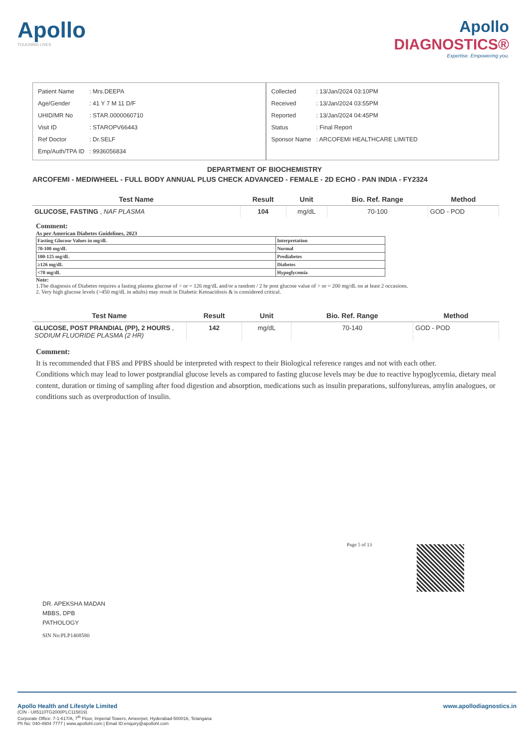Apollo
TOUCHING LIVES
Apollo
DIAGNOSTICS®
Expertise. Empowering you.
| Patient Name | : Mrs.DEEPA |
| Age/Gender | : 41 Y 7 M 11 D/F |
| UHID/MR No | : STAR.0000060710 |
| Visit ID | : STAROPV66443 |
| Ref Doctor | : Dr.SELF |
| Emp/Auth/TPA ID | : 9936056834 |
| Collected | : 13/Jan/2024 03:10PM |
| Received | : 13/Jan/2024 03:55PM |
| Reported | : 13/Jan/2024 04:45PM |
| Status | : Final Report |
| Sponsor Name | : ARCOFEMI HEALTHCARE LIMITED |
DEPARTMENT OF BIOCHEMISTRY
ARCOFEMI - MEDIWHEEL - FULL BODY ANNUAL PLUS CHECK ADVANCED - FEMALE - 2D ECHO - PAN INDIA - FY2324
| Test Name | Result | Unit | Bio. Ref. Range | Method |
| --- | --- | --- | --- | --- |
| GLUCOSE, FASTING , NAF PLASMA | 104 | mg/dL | 70-100 | GOD - POD |
Comment:
As per American Diabetes Guidelines, 2023
| Fasting Glucose Values in mg/dL | Interpretation |
| 70-100 mg/dL | Normal |
| 100-125 mg/dL | Prediabetes |
| ≥126 mg/dL | Diabetes |
| <70 mg/dL | Hypoglycemia |
Note:
1.The diagnosis of Diabetes requires a fasting plasma glucose of > or = 126 mg/dL and/or a random / 2 hr post glucose value of > or = 200 mg/dL on at least 2 occasions.
2. Very high glucose levels (>450 mg/dL in adults) may result in Diabetic Ketoacidosis & is considered critical.
| Test Name | Result | Unit | Bio. Ref. Range | Method |
| --- | --- | --- | --- | --- |
| GLUCOSE, POST PRANDIAL (PP), 2 HOURS , SODIUM FLUORIDE PLASMA (2 HR) | 142 | mg/dL | 70-140 | GOD - POD |
Comment:
It is recommended that FBS and PPBS should be interpreted with respect to their Biological reference ranges and not with each other.
Conditions which may lead to lower postprandial glucose levels as compared to fasting glucose levels may be due to reactive hypoglycemia, dietary meal content, duration or timing of sampling after food digestion and absorption, medications such as insulin preparations, sulfonylureas, amylin analogues, or conditions such as overproduction of insulin.
Page 5 of 13
DR. APEKSHA MADAN
MBBS, DPB
PATHOLOGY
SIN No:PLP1408580
Apollo Health and Lifestyle Limited www.apollodiagnostics.in
(CIN - U85110TG2000PLC115819)
Corporate Office: 7-1-617/A, 7<sup>th</sup> Floor, Imperial Towers, Ameerpet, Hyderabad-500016, Telangana
Ph No: 040-4904 7777 | www.apollohl.com | Email ID:enquiry@apollohl.com